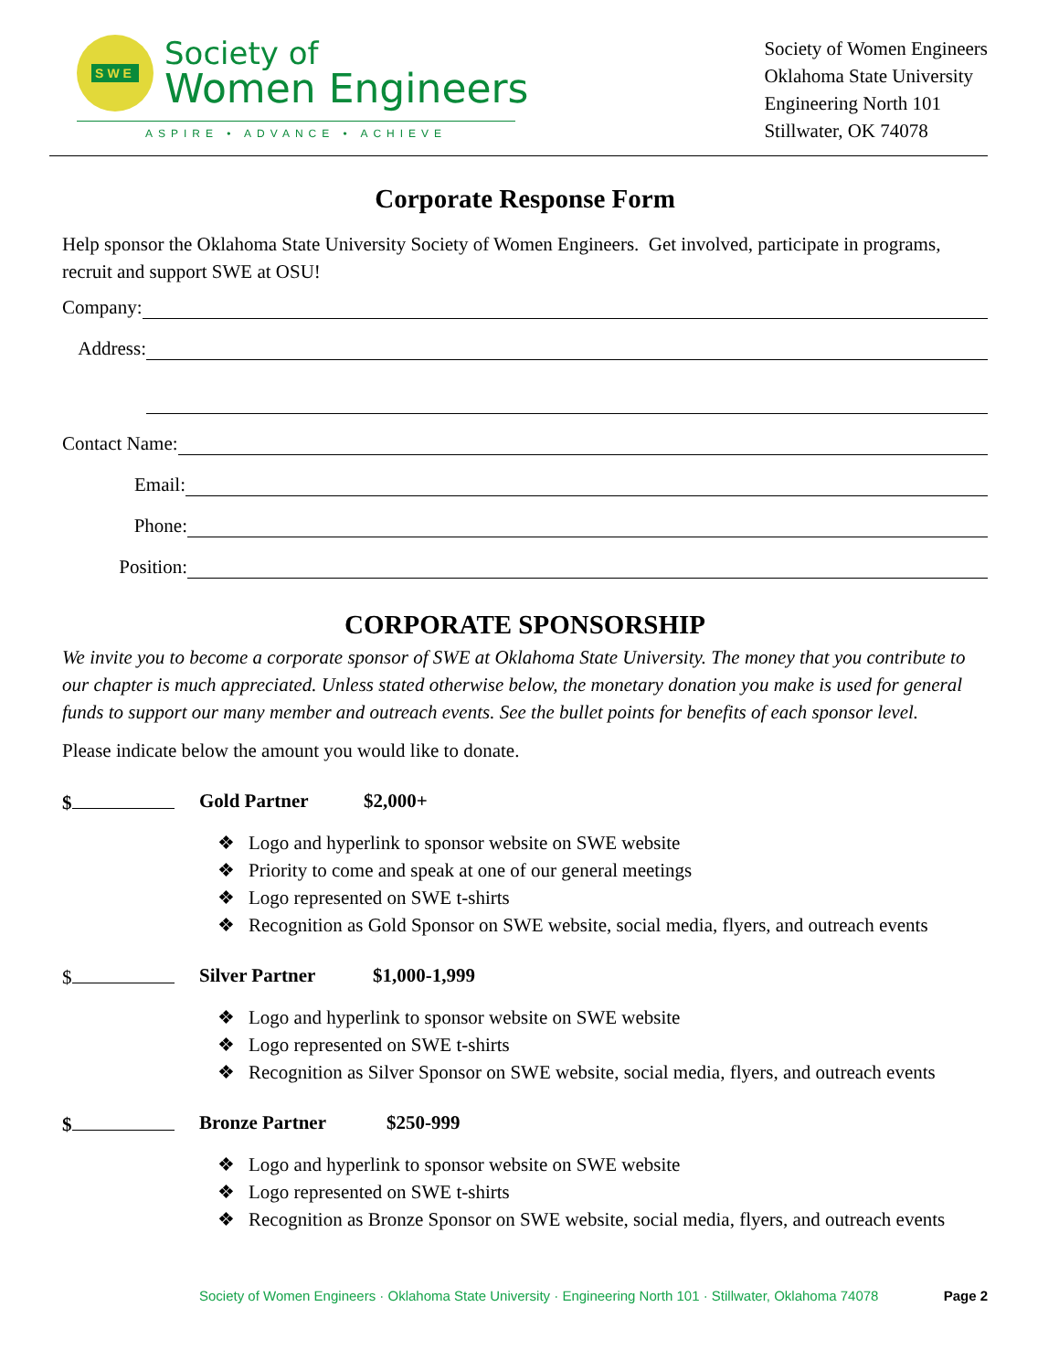SWE
Society of
Women Engineers
ASPIRE • ADVANCE • ACHIEVE
Society of Women Engineers
Oklahoma State University
Engineering North 101
Stillwater, OK 74078
Corporate Response Form
Help sponsor the Oklahoma State University Society of Women Engineers. Get involved, participate in programs, recruit and support SWE at OSU!
Company:
Address:
Contact Name:
Email:
Phone:
Position:
CORPORATE SPONSORSHIP
We invite you to become a corporate sponsor of SWE at Oklahoma State University. The money that you contribute to our chapter is much appreciated. Unless stated otherwise below, the monetary donation you make is used for general funds to support our many member and outreach events. See the bullet points for benefits of each sponsor level.
Please indicate below the amount you would like to donate.
$ Gold Partner $2,000+
❖ Logo and hyperlink to sponsor website on SWE website
❖ Priority to come and speak at one of our general meetings
❖ Logo represented on SWE t-shirts
❖ Recognition as Gold Sponsor on SWE website, social media, flyers, and outreach events
$ Silver Partner $1,000-1,999
❖ Logo and hyperlink to sponsor website on SWE website
❖ Logo represented on SWE t-shirts
❖ Recognition as Silver Sponsor on SWE website, social media, flyers, and outreach events
$ Bronze Partner $250-999
❖ Logo and hyperlink to sponsor website on SWE website
❖ Logo represented on SWE t-shirts
❖ Recognition as Bronze Sponsor on SWE website, social media, flyers, and outreach events
Society of Women Engineers · Oklahoma State University · Engineering North 101 · Stillwater, Oklahoma 74078 Page 2